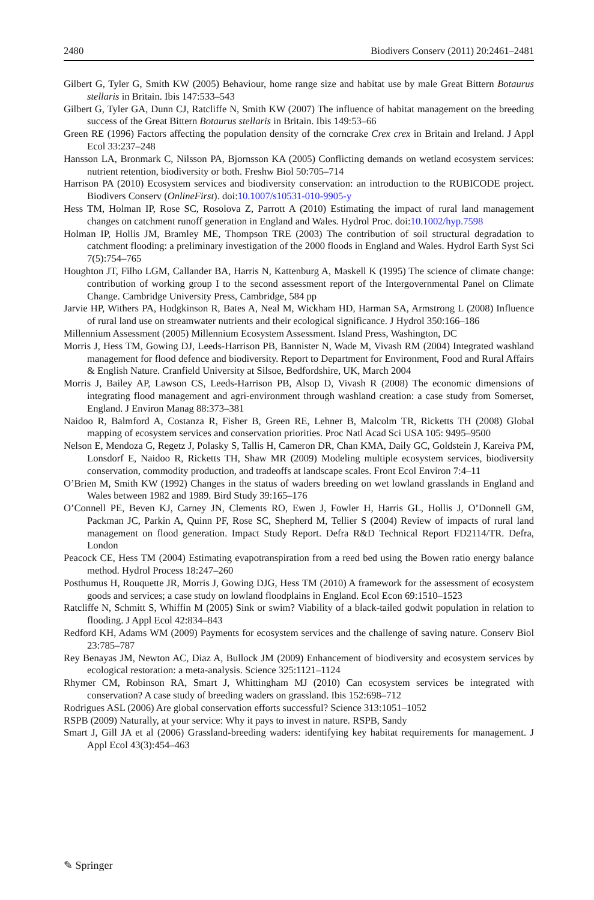2480 Biodivers Conserv (2011) 20:2461–2481
Gilbert G, Tyler G, Smith KW (2005) Behaviour, home range size and habitat use by male Great Bittern Botaurus stellaris in Britain. Ibis 147:533–543
Gilbert G, Tyler GA, Dunn CJ, Ratcliffe N, Smith KW (2007) The influence of habitat management on the breeding success of the Great Bittern Botaurus stellaris in Britain. Ibis 149:53–66
Green RE (1996) Factors affecting the population density of the corncrake Crex crex in Britain and Ireland. J Appl Ecol 33:237–248
Hansson LA, Bronmark C, Nilsson PA, Bjornsson KA (2005) Conflicting demands on wetland ecosystem services: nutrient retention, biodiversity or both. Freshw Biol 50:705–714
Harrison PA (2010) Ecosystem services and biodiversity conservation: an introduction to the RUBICODE project. Biodivers Conserv (OnlineFirst). doi:10.1007/s10531-010-9905-y
Hess TM, Holman IP, Rose SC, Rosolova Z, Parrott A (2010) Estimating the impact of rural land management changes on catchment runoff generation in England and Wales. Hydrol Proc. doi:10.1002/hyp.7598
Holman IP, Hollis JM, Bramley ME, Thompson TRE (2003) The contribution of soil structural degradation to catchment flooding: a preliminary investigation of the 2000 floods in England and Wales. Hydrol Earth Syst Sci 7(5):754–765
Houghton JT, Filho LGM, Callander BA, Harris N, Kattenburg A, Maskell K (1995) The science of climate change: contribution of working group I to the second assessment report of the Intergovernmental Panel on Climate Change. Cambridge University Press, Cambridge, 584 pp
Jarvie HP, Withers PA, Hodgkinson R, Bates A, Neal M, Wickham HD, Harman SA, Armstrong L (2008) Influence of rural land use on streamwater nutrients and their ecological significance. J Hydrol 350:166–186
Millennium Assessment (2005) Millennium Ecosystem Assessment. Island Press, Washington, DC
Morris J, Hess TM, Gowing DJ, Leeds-Harrison PB, Bannister N, Wade M, Vivash RM (2004) Integrated washland management for flood defence and biodiversity. Report to Department for Environment, Food and Rural Affairs & English Nature. Cranfield University at Silsoe, Bedfordshire, UK, March 2004
Morris J, Bailey AP, Lawson CS, Leeds-Harrison PB, Alsop D, Vivash R (2008) The economic dimensions of integrating flood management and agri-environment through washland creation: a case study from Somerset, England. J Environ Manag 88:373–381
Naidoo R, Balmford A, Costanza R, Fisher B, Green RE, Lehner B, Malcolm TR, Ricketts TH (2008) Global mapping of ecosystem services and conservation priorities. Proc Natl Acad Sci USA 105: 9495–9500
Nelson E, Mendoza G, Regetz J, Polasky S, Tallis H, Cameron DR, Chan KMA, Daily GC, Goldstein J, Kareiva PM, Lonsdorf E, Naidoo R, Ricketts TH, Shaw MR (2009) Modeling multiple ecosystem services, biodiversity conservation, commodity production, and tradeoffs at landscape scales. Front Ecol Environ 7:4–11
O’Brien M, Smith KW (1992) Changes in the status of waders breeding on wet lowland grasslands in England and Wales between 1982 and 1989. Bird Study 39:165–176
O’Connell PE, Beven KJ, Carney JN, Clements RO, Ewen J, Fowler H, Harris GL, Hollis J, O’Donnell GM, Packman JC, Parkin A, Quinn PF, Rose SC, Shepherd M, Tellier S (2004) Review of impacts of rural land management on flood generation. Impact Study Report. Defra R&D Technical Report FD2114/TR. Defra, London
Peacock CE, Hess TM (2004) Estimating evapotranspiration from a reed bed using the Bowen ratio energy balance method. Hydrol Process 18:247–260
Posthumus H, Rouquette JR, Morris J, Gowing DJG, Hess TM (2010) A framework for the assessment of ecosystem goods and services; a case study on lowland floodplains in England. Ecol Econ 69:1510–1523
Ratcliffe N, Schmitt S, Whiffin M (2005) Sink or swim? Viability of a black-tailed godwit population in relation to flooding. J Appl Ecol 42:834–843
Redford KH, Adams WM (2009) Payments for ecosystem services and the challenge of saving nature. Conserv Biol 23:785–787
Rey Benayas JM, Newton AC, Diaz A, Bullock JM (2009) Enhancement of biodiversity and ecosystem services by ecological restoration: a meta-analysis. Science 325:1121–1124
Rhymer CM, Robinson RA, Smart J, Whittingham MJ (2010) Can ecosystem services be integrated with conservation? A case study of breeding waders on grassland. Ibis 152:698–712
Rodrigues ASL (2006) Are global conservation efforts successful? Science 313:1051–1052
RSPB (2009) Naturally, at your service: Why it pays to invest in nature. RSPB, Sandy
Smart J, Gill JA et al (2006) Grassland-breeding waders: identifying key habitat requirements for management. J Appl Ecol 43(3):454–463
✎ Springer